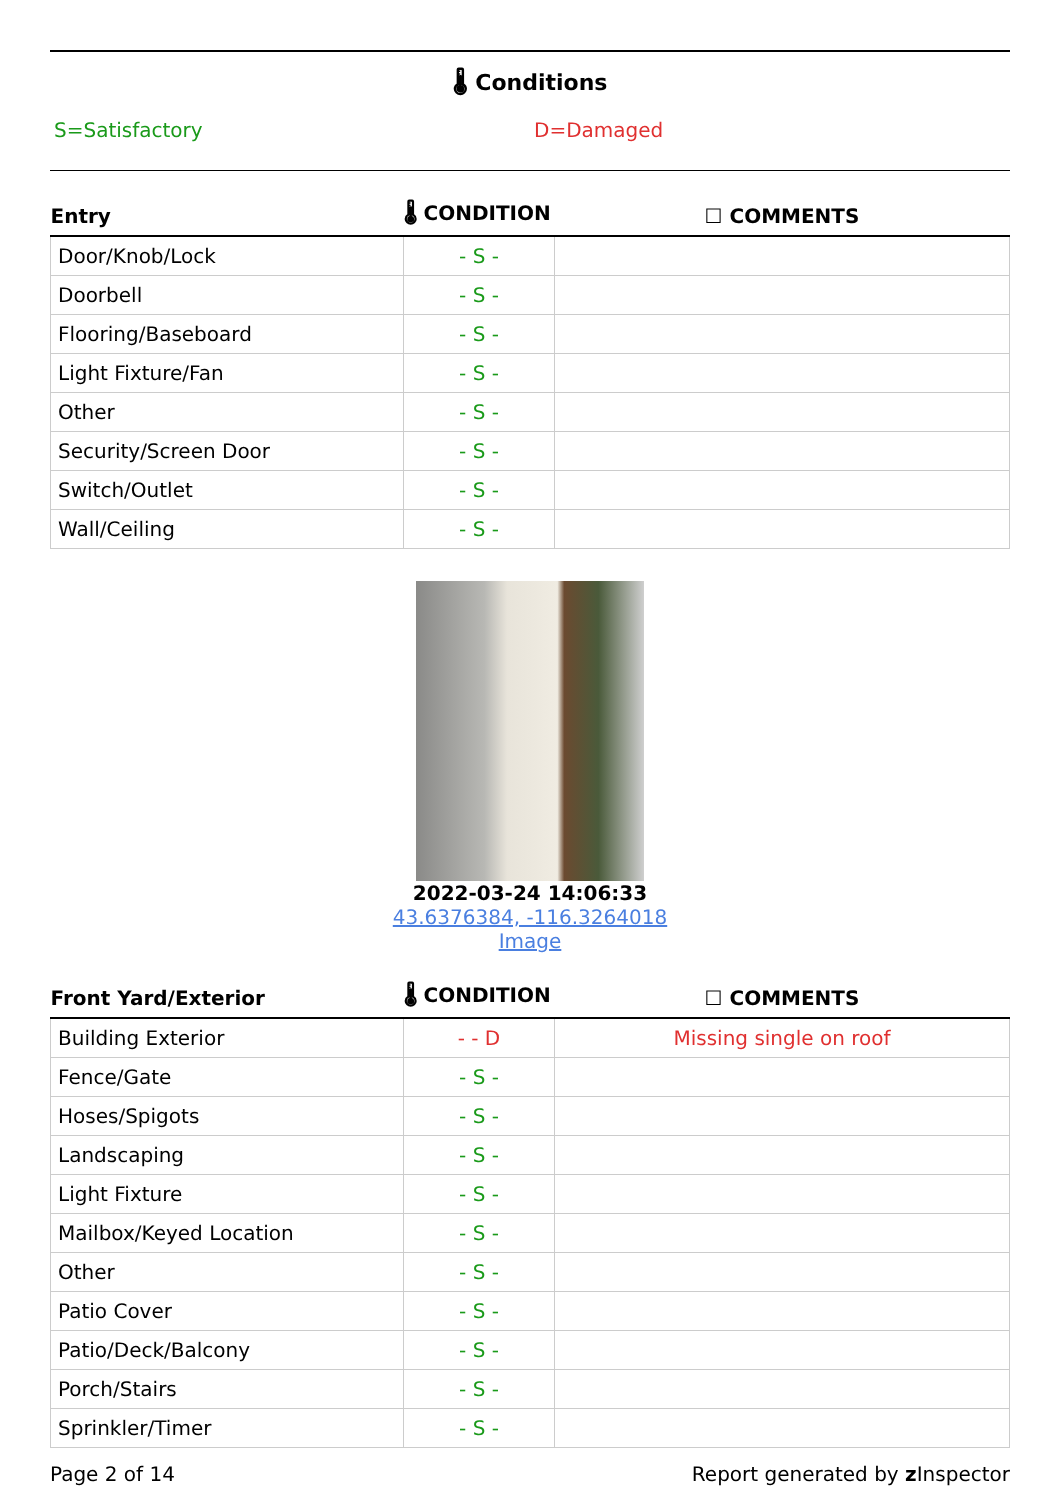🌡 Conditions
S=Satisfactory D=Damaged
| Entry | 🌡 CONDITION | ☐ COMMENTS |
| --- | --- | --- |
| Door/Knob/Lock | - S - | |
| Doorbell | - S - | |
| Flooring/Baseboard | - S - | |
| Light Fixture/Fan | - S - | |
| Other | - S - | |
| Security/Screen Door | - S - | |
| Switch/Outlet | - S - | |
| Wall/Ceiling | - S - | |
2022-03-24 14:06:33
43.6376384, -116.3264018
Image
| Front Yard/Exterior | 🌡 CONDITION | ☐ COMMENTS |
| --- | --- | --- |
| Building Exterior | - - D | Missing single on roof |
| Fence/Gate | - S - | |
| Hoses/Spigots | - S - | |
| Landscaping | - S - | |
| Light Fixture | - S - | |
| Mailbox/Keyed Location | - S - | |
| Other | - S - | |
| Patio Cover | - S - | |
| Patio/Deck/Balcony | - S - | |
| Porch/Stairs | - S - | |
| Sprinkler/Timer | - S - | |
Page 2 of 14 Report generated by z Inspector